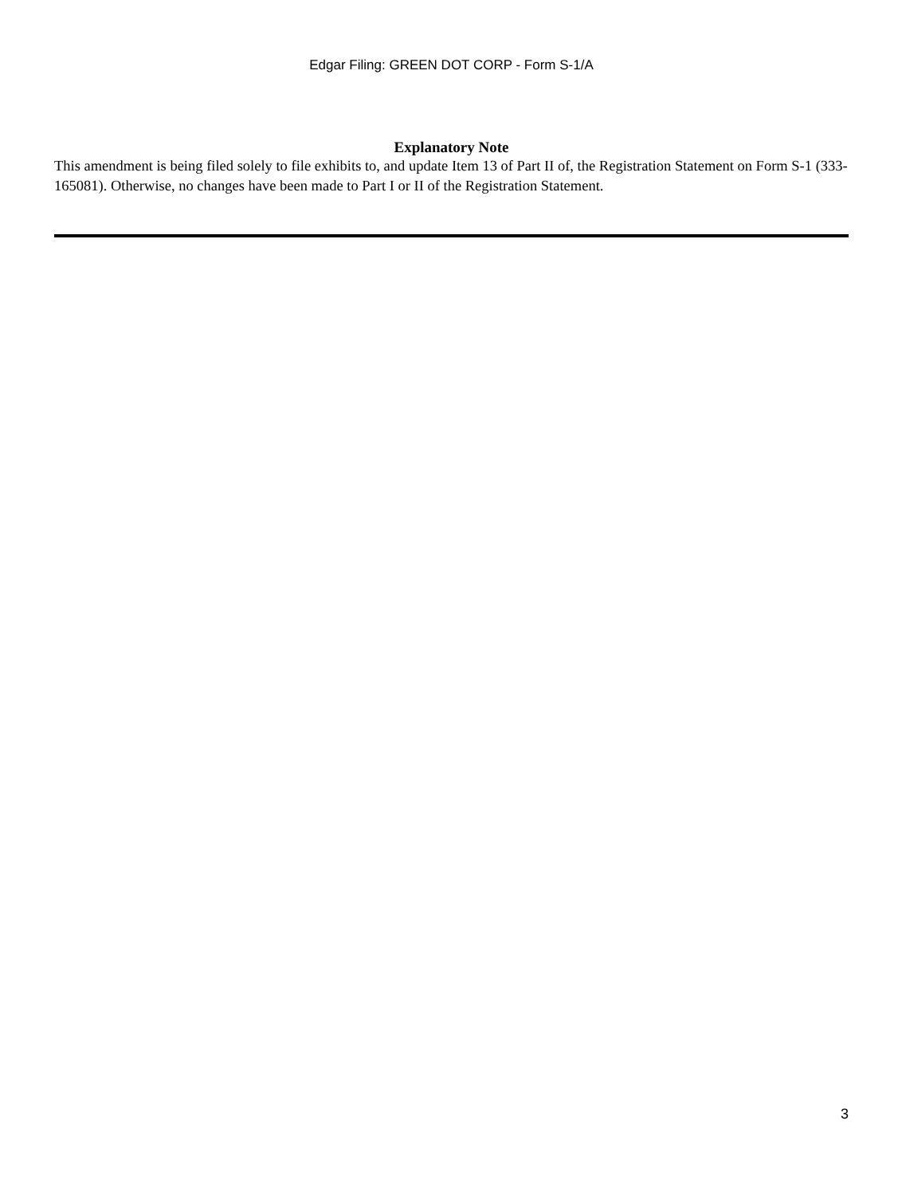Edgar Filing: GREEN DOT CORP - Form S-1/A
Explanatory Note
This amendment is being filed solely to file exhibits to, and update Item 13 of Part II of, the Registration Statement on Form S-1 (333-165081). Otherwise, no changes have been made to Part I or II of the Registration Statement.
3